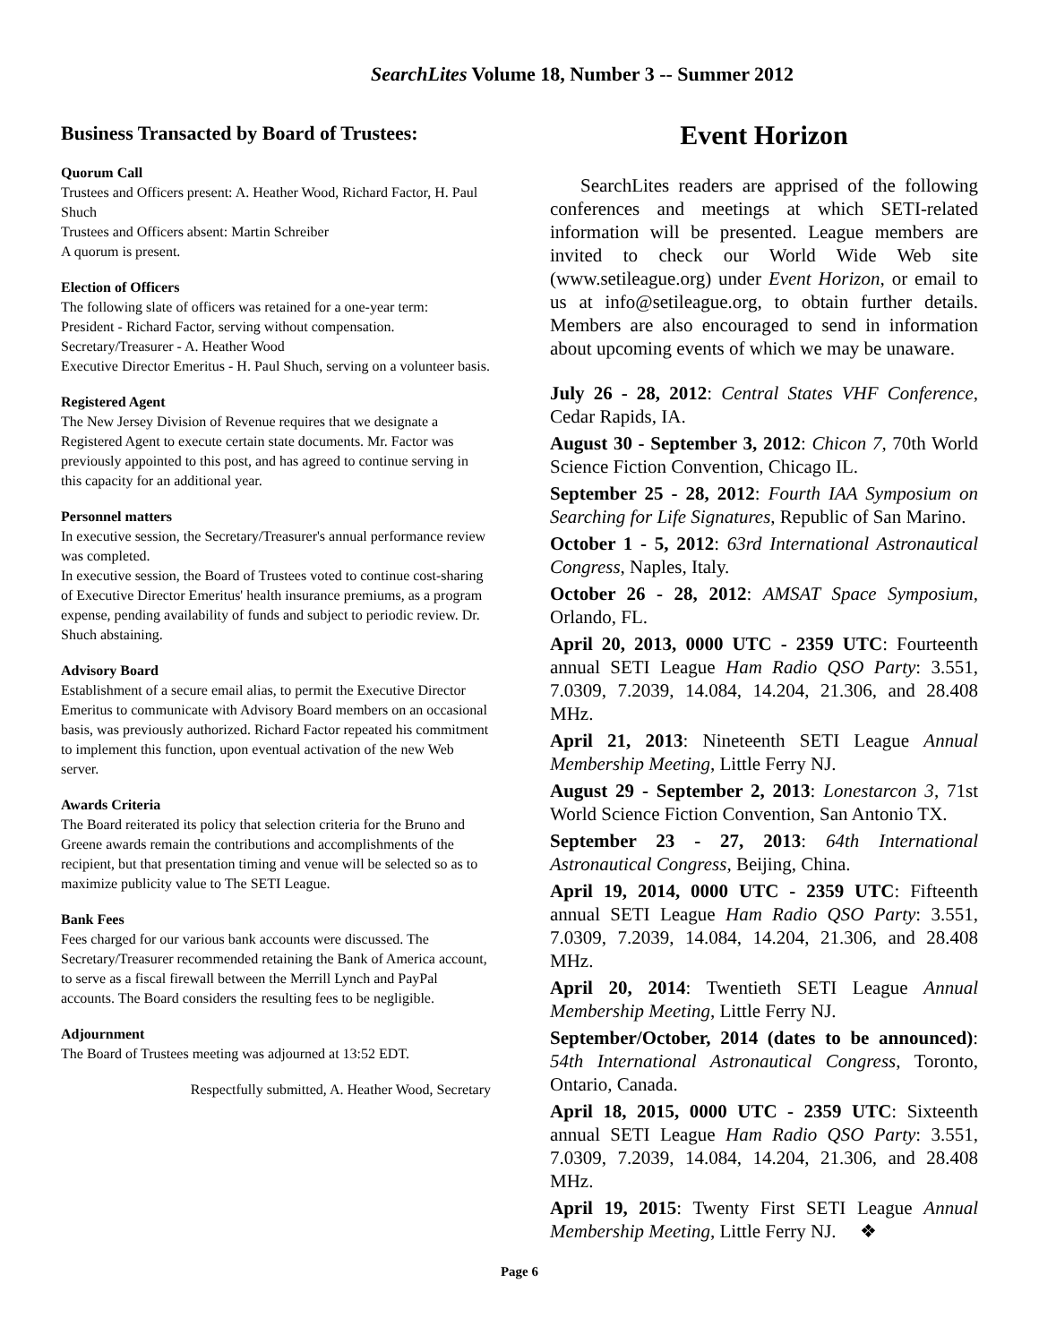SearchLites Volume 18, Number 3 -- Summer 2012
Business Transacted by Board of Trustees:
Quorum Call
Trustees and Officers present: A. Heather Wood, Richard Factor, H. Paul Shuch
Trustees and Officers absent: Martin Schreiber
A quorum is present.
Election of Officers
The following slate of officers was retained for a one-year term:
President - Richard Factor, serving without compensation.
Secretary/Treasurer - A. Heather Wood
Executive Director Emeritus - H. Paul Shuch, serving on a volunteer basis.
Registered Agent
The New Jersey Division of Revenue requires that we designate a Registered Agent to execute certain state documents. Mr. Factor was previously appointed to this post, and has agreed to continue serving in this capacity for an additional year.
Personnel matters
In executive session, the Secretary/Treasurer's annual performance review was completed.
In executive session, the Board of Trustees voted to continue cost-sharing of Executive Director Emeritus' health insurance premiums, as a program expense, pending availability of funds and subject to periodic review. Dr. Shuch abstaining.
Advisory Board
Establishment of a secure email alias, to permit the Executive Director Emeritus to communicate with Advisory Board members on an occasional basis, was previously authorized. Richard Factor repeated his commitment to implement this function, upon eventual activation of the new Web server.
Awards Criteria
The Board reiterated its policy that selection criteria for the Bruno and Greene awards remain the contributions and accomplishments of the recipient, but that presentation timing and venue will be selected so as to maximize publicity value to The SETI League.
Bank Fees
Fees charged for our various bank accounts were discussed. The Secretary/Treasurer recommended retaining the Bank of America account, to serve as a fiscal firewall between the Merrill Lynch and PayPal accounts. The Board considers the resulting fees to be negligible.
Adjournment
The Board of Trustees meeting was adjourned at 13:52 EDT.
Respectfully submitted, A. Heather Wood, Secretary
Event Horizon
SearchLites readers are apprised of the following conferences and meetings at which SETI-related information will be presented. League members are invited to check our World Wide Web site (www.setileague.org) under Event Horizon, or email to us at info@setileague.org, to obtain further details. Members are also encouraged to send in information about upcoming events of which we may be unaware.
July 26 - 28, 2012: Central States VHF Conference, Cedar Rapids, IA.
August 30 - September 3, 2012: Chicon 7, 70th World Science Fiction Convention, Chicago IL.
September 25 - 28, 2012: Fourth IAA Symposium on Searching for Life Signatures, Republic of San Marino.
October 1 - 5, 2012: 63rd International Astronautical Congress, Naples, Italy.
October 26 - 28, 2012: AMSAT Space Symposium, Orlando, FL.
April 20, 2013, 0000 UTC - 2359 UTC: Fourteenth annual SETI League Ham Radio QSO Party: 3.551, 7.0309, 7.2039, 14.084, 14.204, 21.306, and 28.408 MHz.
April 21, 2013: Nineteenth SETI League Annual Membership Meeting, Little Ferry NJ.
August 29 - September 2, 2013: Lonestarcon 3, 71st World Science Fiction Convention, San Antonio TX.
September 23 - 27, 2013: 64th International Astronautical Congress, Beijing, China.
April 19, 2014, 0000 UTC - 2359 UTC: Fifteenth annual SETI League Ham Radio QSO Party: 3.551, 7.0309, 7.2039, 14.084, 14.204, 21.306, and 28.408 MHz.
April 20, 2014: Twentieth SETI League Annual Membership Meeting, Little Ferry NJ.
September/October, 2014 (dates to be announced): 54th International Astronautical Congress, Toronto, Ontario, Canada.
April 18, 2015, 0000 UTC - 2359 UTC: Sixteenth annual SETI League Ham Radio QSO Party: 3.551, 7.0309, 7.2039, 14.084, 14.204, 21.306, and 28.408 MHz.
April 19, 2015: Twenty First SETI League Annual Membership Meeting, Little Ferry NJ. ❖
Page 6